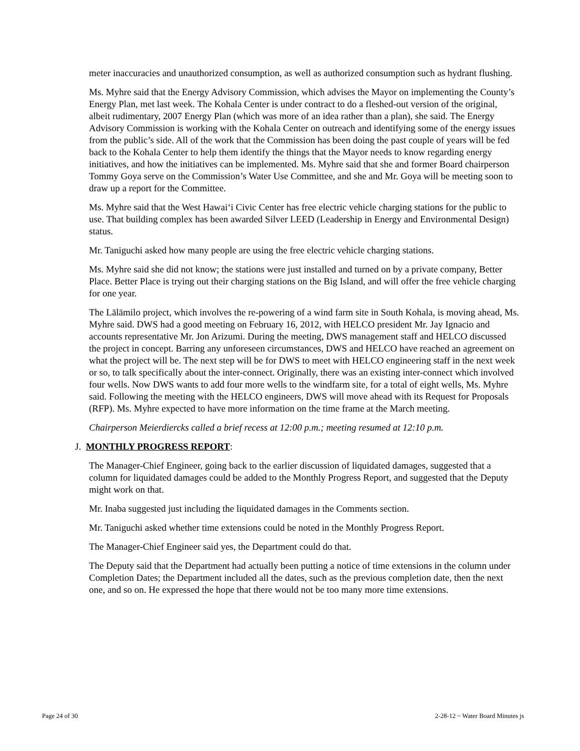meter inaccuracies and unauthorized consumption, as well as authorized consumption such as hydrant flushing.
Ms. Myhre said that the Energy Advisory Commission, which advises the Mayor on implementing the County’s Energy Plan, met last week. The Kohala Center is under contract to do a fleshed-out version of the original, albeit rudimentary, 2007 Energy Plan (which was more of an idea rather than a plan), she said. The Energy Advisory Commission is working with the Kohala Center on outreach and identifying some of the energy issues from the public’s side. All of the work that the Commission has been doing the past couple of years will be fed back to the Kohala Center to help them identify the things that the Mayor needs to know regarding energy initiatives, and how the initiatives can be implemented. Ms. Myhre said that she and former Board chairperson Tommy Goya serve on the Commission’s Water Use Committee, and she and Mr. Goya will be meeting soon to draw up a report for the Committee.
Ms. Myhre said that the West Hawai‘i Civic Center has free electric vehicle charging stations for the public to use. That building complex has been awarded Silver LEED (Leadership in Energy and Environmental Design) status.
Mr. Taniguchi asked how many people are using the free electric vehicle charging stations.
Ms. Myhre said she did not know; the stations were just installed and turned on by a private company, Better Place. Better Place is trying out their charging stations on the Big Island, and will offer the free vehicle charging for one year.
The Lālāmilo project, which involves the re-powering of a wind farm site in South Kohala, is moving ahead, Ms. Myhre said. DWS had a good meeting on February 16, 2012, with HELCO president Mr. Jay Ignacio and accounts representative Mr. Jon Arizumi. During the meeting, DWS management staff and HELCO discussed the project in concept. Barring any unforeseen circumstances, DWS and HELCO have reached an agreement on what the project will be. The next step will be for DWS to meet with HELCO engineering staff in the next week or so, to talk specifically about the inter-connect. Originally, there was an existing inter-connect which involved four wells. Now DWS wants to add four more wells to the windfarm site, for a total of eight wells, Ms. Myhre said. Following the meeting with the HELCO engineers, DWS will move ahead with its Request for Proposals (RFP). Ms. Myhre expected to have more information on the time frame at the March meeting.
Chairperson Meierdiercks called a brief recess at 12:00 p.m.; meeting resumed at 12:10 p.m.
J. MONTHLY PROGRESS REPORT:
The Manager-Chief Engineer, going back to the earlier discussion of liquidated damages, suggested that a column for liquidated damages could be added to the Monthly Progress Report, and suggested that the Deputy might work on that.
Mr. Inaba suggested just including the liquidated damages in the Comments section.
Mr. Taniguchi asked whether time extensions could be noted in the Monthly Progress Report.
The Manager-Chief Engineer said yes, the Department could do that.
The Deputy said that the Department had actually been putting a notice of time extensions in the column under Completion Dates; the Department included all the dates, such as the previous completion date, then the next one, and so on. He expressed the hope that there would not be too many more time extensions.
Page 24 of 30 2-28-12 ~ Water Board Minutes js